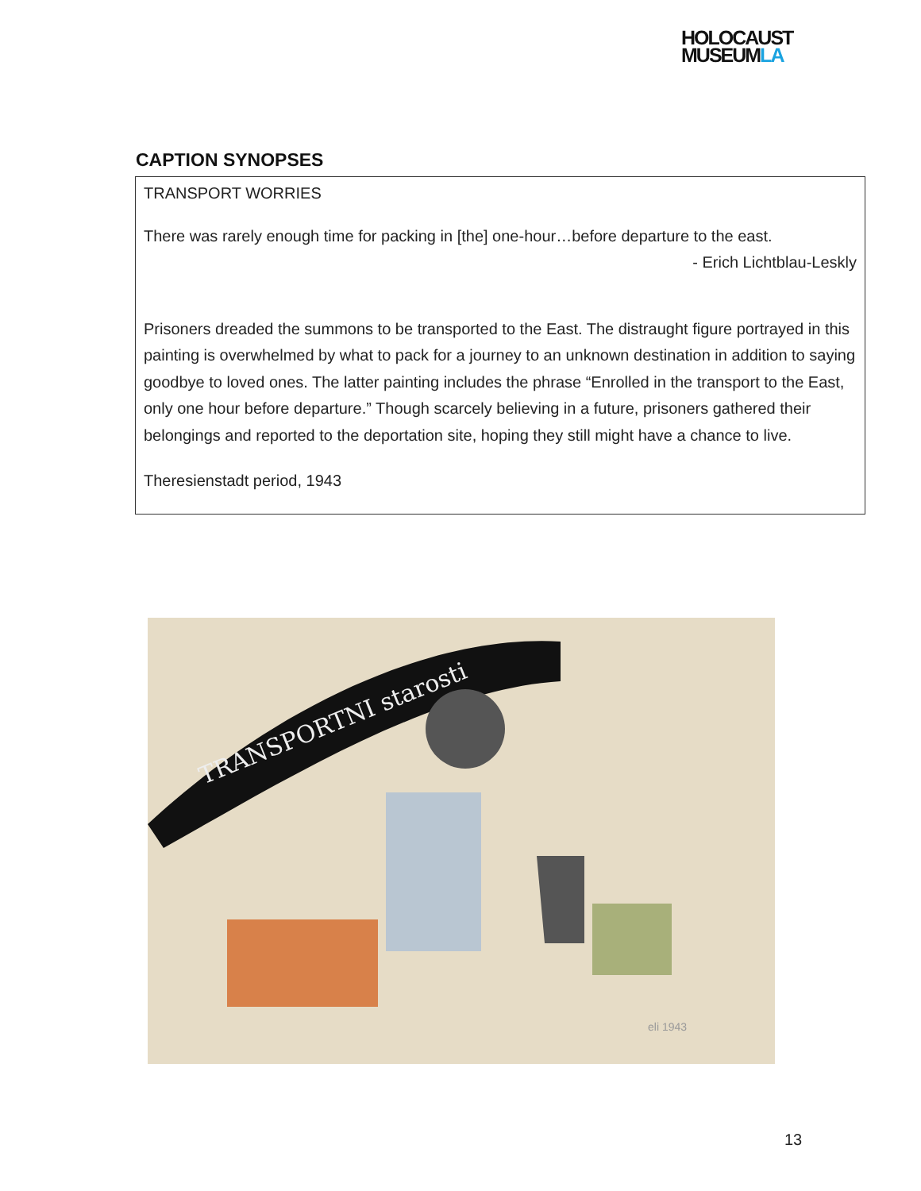HOLOCAUST
MUSEUMLA
CAPTION SYNOPSES
TRANSPORT WORRIES
There was rarely enough time for packing in [the] one-hour…before departure to the east.
- Erich Lichtblau-Leskly
Prisoners dreaded the summons to be transported to the East. The distraught figure portrayed in this painting is overwhelmed by what to pack for a journey to an unknown destination in addition to saying goodbye to loved ones. The latter painting includes the phrase “Enrolled in the transport to the East, only one hour before departure.” Though scarcely believing in a future, prisoners gathered their belongings and reported to the deportation site, hoping they still might have a chance to live.
Theresienstadt period, 1943
TRANSPORTNI starosti
eli 1943
13